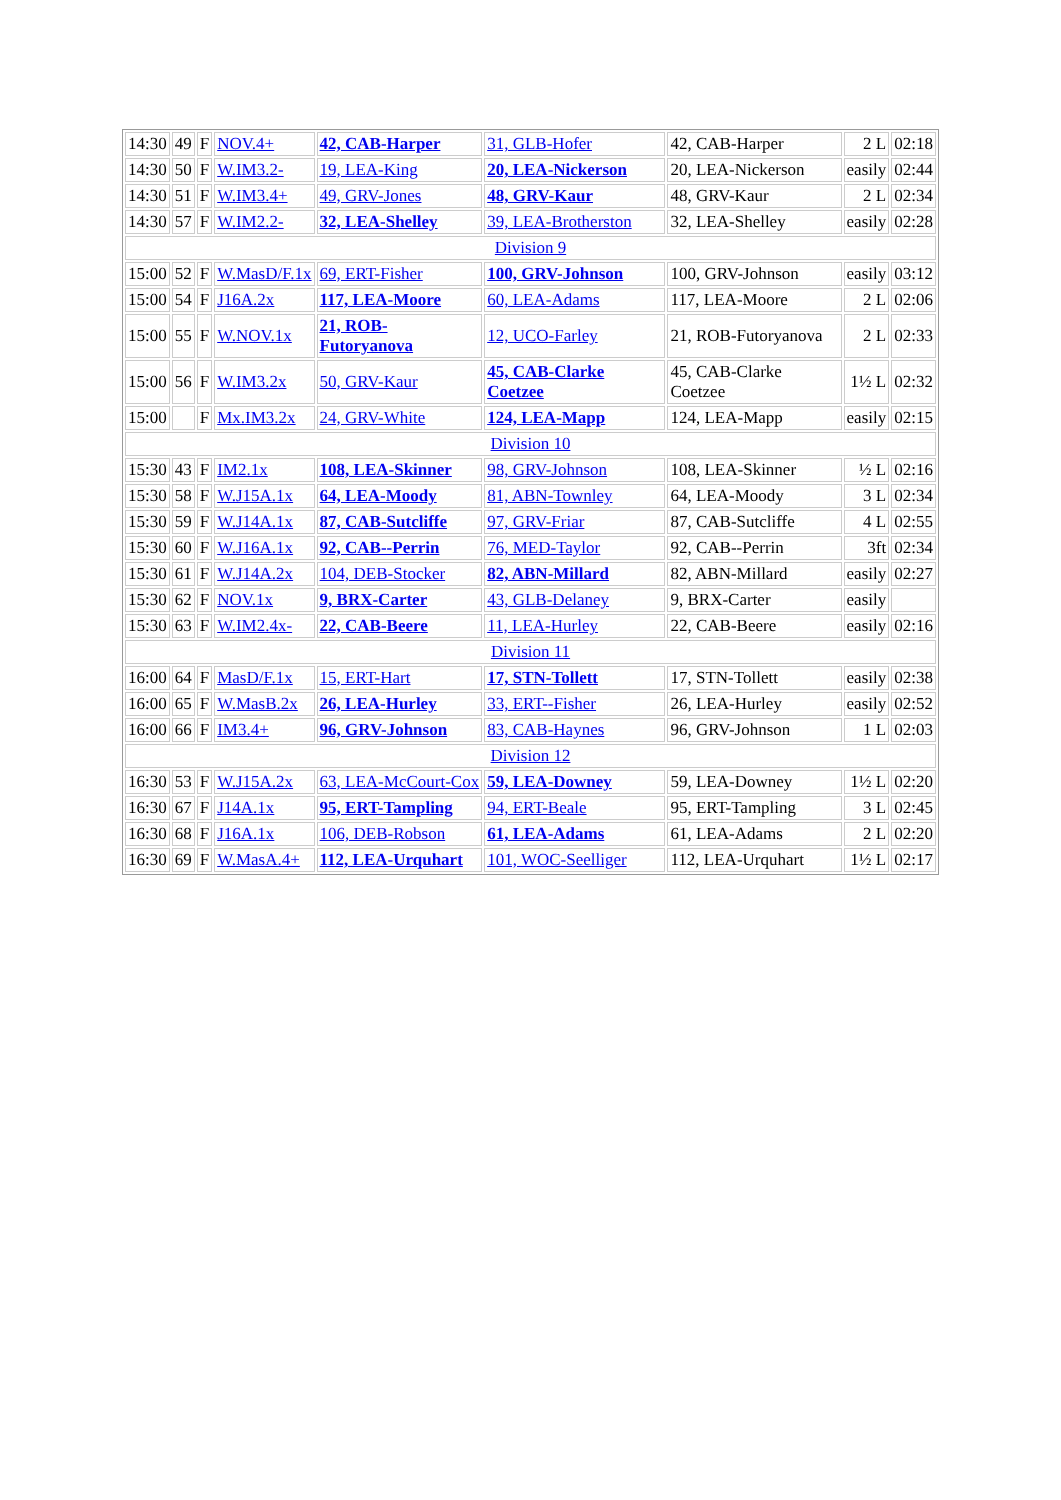| 14:30 | 49 | F | NOV.4+ | 42, CAB-Harper | 31, GLB-Hofer | 42, CAB-Harper | 2 L | 02:18 |
| 14:30 | 50 | F | W.IM3.2- | 19, LEA-King | 20, LEA-Nickerson | 20, LEA-Nickerson | easily | 02:44 |
| 14:30 | 51 | F | W.IM3.4+ | 49, GRV-Jones | 48, GRV-Kaur | 48, GRV-Kaur | 2 L | 02:34 |
| 14:30 | 57 | F | W.IM2.2- | 32, LEA-Shelley | 39, LEA-Brotherston | 32, LEA-Shelley | easily | 02:28 |
| Division 9 | | | | | | | | |
| 15:00 | 52 | F | W.MasD/F.1x | 69, ERT-Fisher | 100, GRV-Johnson | 100, GRV-Johnson | easily | 03:12 |
| 15:00 | 54 | F | J16A.2x | 117, LEA-Moore | 60, LEA-Adams | 117, LEA-Moore | 2 L | 02:06 |
| 15:00 | 55 | F | W.NOV.1x | 21, ROB-Futoryanova | 12, UCO-Farley | 21, ROB-Futoryanova | 2 L | 02:33 |
| 15:00 | 56 | F | W.IM3.2x | 50, GRV-Kaur | 45, CAB-Clarke Coetzee | 45, CAB-Clarke Coetzee | 1½ L | 02:32 |
| 15:00 | | F | Mx.IM3.2x | 24, GRV-White | 124, LEA-Mapp | 124, LEA-Mapp | easily | 02:15 |
| Division 10 | | | | | | | | |
| 15:30 | 43 | F | IM2.1x | 108, LEA-Skinner | 98, GRV-Johnson | 108, LEA-Skinner | ½ L | 02:16 |
| 15:30 | 58 | F | W.J15A.1x | 64, LEA-Moody | 81, ABN-Townley | 64, LEA-Moody | 3 L | 02:34 |
| 15:30 | 59 | F | W.J14A.1x | 87, CAB-Sutcliffe | 97, GRV-Friar | 87, CAB-Sutcliffe | 4 L | 02:55 |
| 15:30 | 60 | F | W.J16A.1x | 92, CAB--Perrin | 76, MED-Taylor | 92, CAB--Perrin | 3ft | 02:34 |
| 15:30 | 61 | F | W.J14A.2x | 104, DEB-Stocker | 82, ABN-Millard | 82, ABN-Millard | easily | 02:27 |
| 15:30 | 62 | F | NOV.1x | 9, BRX-Carter | 43, GLB-Delaney | 9, BRX-Carter | easily | |
| 15:30 | 63 | F | W.IM2.4x- | 22, CAB-Beere | 11, LEA-Hurley | 22, CAB-Beere | easily | 02:16 |
| Division 11 | | | | | | | | |
| 16:00 | 64 | F | MasD/F.1x | 15, ERT-Hart | 17, STN-Tollett | 17, STN-Tollett | easily | 02:38 |
| 16:00 | 65 | F | W.MasB.2x | 26, LEA-Hurley | 33, ERT--Fisher | 26, LEA-Hurley | easily | 02:52 |
| 16:00 | 66 | F | IM3.4+ | 96, GRV-Johnson | 83, CAB-Haynes | 96, GRV-Johnson | 1 L | 02:03 |
| Division 12 | | | | | | | | |
| 16:30 | 53 | F | W.J15A.2x | 63, LEA-McCourt-Cox | 59, LEA-Downey | 59, LEA-Downey | 1½ L | 02:20 |
| 16:30 | 67 | F | J14A.1x | 95, ERT-Tampling | 94, ERT-Beale | 95, ERT-Tampling | 3 L | 02:45 |
| 16:30 | 68 | F | J16A.1x | 106, DEB-Robson | 61, LEA-Adams | 61, LEA-Adams | 2 L | 02:20 |
| 16:30 | 69 | F | W.MasA.4+ | 112, LEA-Urquhart | 101, WOC-Seelliger | 112, LEA-Urquhart | 1½ L | 02:17 |